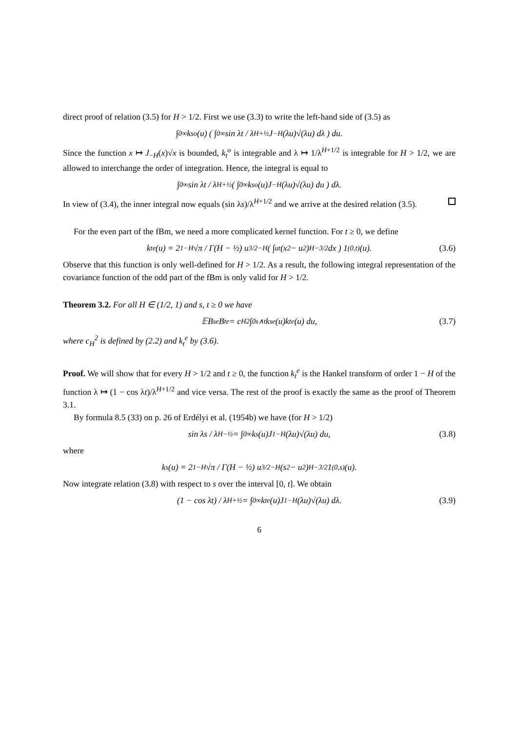direct proof of relation (3.5) for H > 1/2. First we use (3.3) to write the left-hand side of (3.5) as
∫<sub>0</sub><sup>∞</sup> k<sub>s</sub><sup>o</sup>(u) ( ∫<sub>0</sub><sup>∞</sup> sin λt / λ<sup>H+½</sup> J<sub>−H</sub>(λu)√(λu) dλ ) du.
Since the function x ↦ J<sub>−H</sub>(x)√x is bounded, k<sub>t</sub><sup>o</sup> is integrable and λ ↦ 1/λ<sup>H+1/2</sup> is integrable for H > 1/2, we are allowed to interchange the order of integration. Hence, the integral is equal to
∫<sub>0</sub><sup>∞</sup> sin λt / λ<sup>H+½</sup> ( ∫<sub>0</sub><sup>∞</sup> k<sub>s</sub><sup>o</sup>(u)J<sub>−H</sub>(λu)√(λu) du ) dλ.
In view of (3.4), the inner integral now equals (sin λs)/λ<sup>H+1/2</sup> and we arrive at the desired relation (3.5).
For the even part of the fBm, we need a more complicated kernel function. For t ≥ 0, we define
k<sub>t</sub><sup>e</sup>(u) = 2<sup>1−H</sup>√π / Γ(H − ½) u<sup>3/2−H</sup> ( ∫<sub>u</sub><sup>t</sup> (x<sup>2</sup> − u<sup>2</sup>)<sup>H−3/2</sup> dx ) 1<sub>(0,t)</sub>(u). (3.6)
Observe that this function is only well-defined for H > 1/2. As a result, the following integral representation of the covariance function of the odd part of the fBm is only valid for H > 1/2.
Theorem 3.2. For all H ∈ (1/2, 1) and s, t ≥ 0 we have
𝔼B<sub>s</sub><sup>e</sup>B<sub>t</sub><sup>e</sup> = c<sub>H</sub><sup>2</sup> ∫<sub>0</sub><sup>s∧t</sup> k<sub>s</sub><sup>e</sup>(u)k<sub>t</sub><sup>e</sup>(u) du, (3.7)
where c<sub>H</sub><sup>2</sup> is defined by (2.2) and k<sub>t</sub><sup>e</sup> by (3.6).
Proof. We will show that for every H > 1/2 and t ≥ 0, the function k<sub>t</sub><sup>e</sup> is the Hankel transform of order 1 − H of the function λ ↦ (1 − cos λt)/λ<sup>H+1/2</sup> and vice versa. The rest of the proof is exactly the same as the proof of Theorem 3.1.
By formula 8.5 (33) on p. 26 of Erdélyi et al. (1954b) we have (for H > 1/2)
sin λs / λ<sup>H−½</sup> = ∫<sub>0</sub><sup>∞</sup> k<sub>s</sub>(u)J<sub>1−H</sub>(λu)√(λu) du, (3.8)
where
k<sub>s</sub>(u) = 2<sup>1−H</sup>√π / Γ(H − ½) u<sup>3/2−H</sup>(s<sup>2</sup> − u<sup>2</sup>)<sup>H−3/2</sup>1<sub>(0,s)</sub>(u).
Now integrate relation (3.8) with respect to s over the interval [0, t]. We obtain
(1 − cos λt) / λ<sup>H+½</sup> = ∫<sub>0</sub><sup>∞</sup> k<sub>t</sub><sup>e</sup>(u)J<sub>1−H</sub>(λu)√(λu) dλ. (3.9)
6